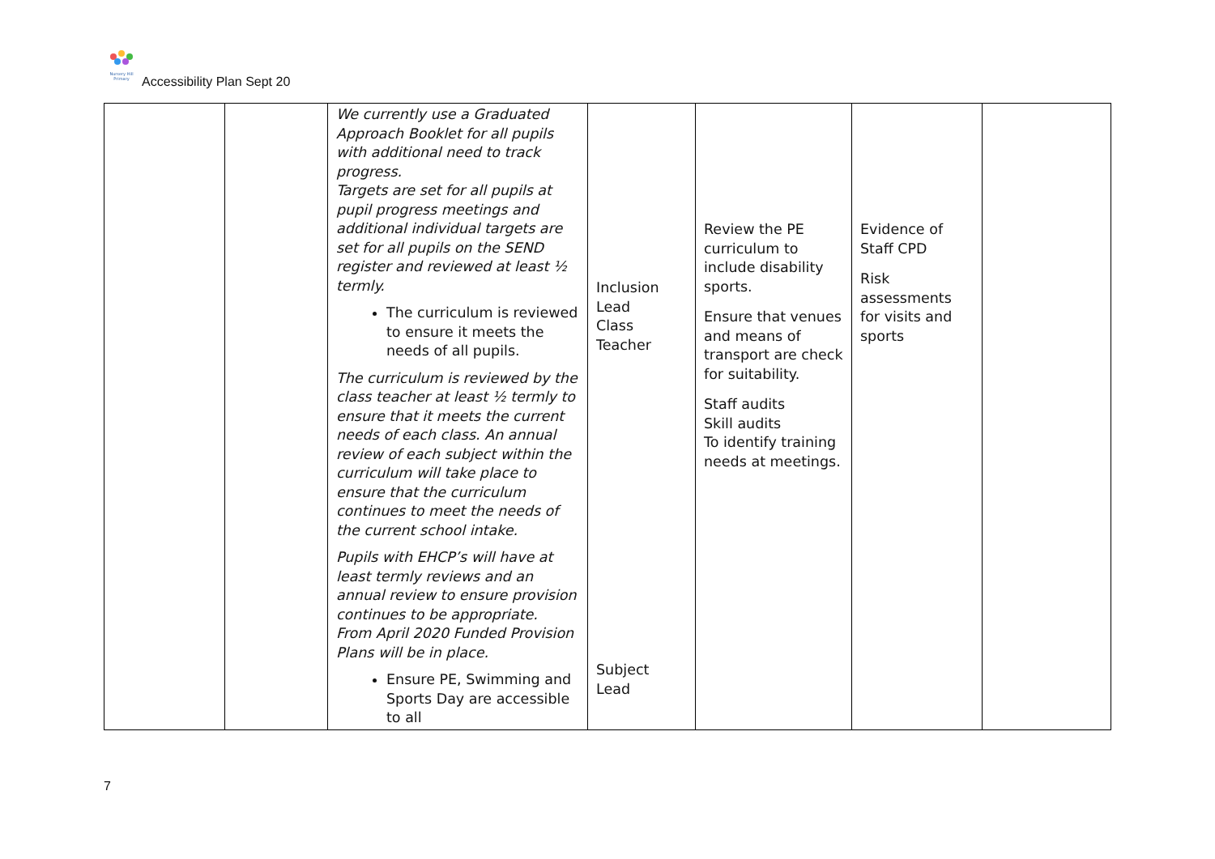Nursery Hill Primary
Accessibility Plan Sept 20
| | | We currently use a Graduated Approach Booklet for all pupils with additional need to track progress. Targets are set for all pupils at pupil progress meetings and additional individual targets are set for all pupils on the SEND register and reviewed at least ½ termly. The curriculum is reviewed to ensure it meets the needs of all pupils. The curriculum is reviewed by the class teacher at least ½ termly to ensure that it meets the current needs of each class. An annual review of each subject within the curriculum will take place to ensure that the curriculum continues to meet the needs of the current school intake. Pupils with EHCP’s will have at least termly reviews and an annual review to ensure provision continues to be appropriate. From April 2020 Funded Provision Plans will be in place. Ensure PE, Swimming and Sports Day are accessible to all | Inclusion Lead Class Teacher Subject Lead | Review the PE curriculum to include disability sports. Ensure that venues and means of transport are check for suitability. Staff audits Skill audits To identify training needs at meetings. | Evidence of Staff CPD Risk assessments for visits and sports | |
7